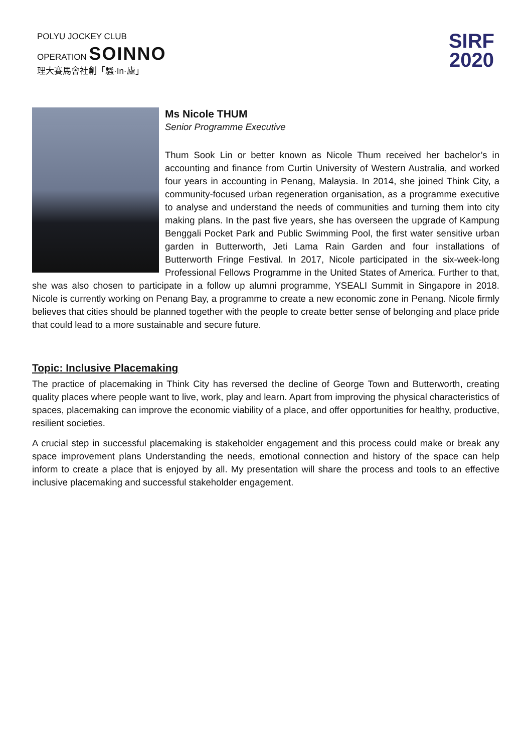POLYU JOCKEY CLUB
OPERATION SOINNO
理大賽馬會社創「騷·In·廬」
SIRF
2020
Ms Nicole THUM
Senior Programme Executive
Thum Sook Lin or better known as Nicole Thum received her bachelor’s in accounting and finance from Curtin University of Western Australia, and worked four years in accounting in Penang, Malaysia. In 2014, she joined Think City, a community-focused urban regeneration organisation, as a programme executive to analyse and understand the needs of communities and turning them into city making plans. In the past five years, she has overseen the upgrade of Kampung Benggali Pocket Park and Public Swimming Pool, the first water sensitive urban garden in Butterworth, Jeti Lama Rain Garden and four installations of Butterworth Fringe Festival. In 2017, Nicole participated in the six-week-long Professional Fellows Programme in the United States of America. Further to that, she was also chosen to participate in a follow up alumni programme, YSEALI Summit in Singapore in 2018. Nicole is currently working on Penang Bay, a programme to create a new economic zone in Penang. Nicole firmly believes that cities should be planned together with the people to create better sense of belonging and place pride that could lead to a more sustainable and secure future.
Topic: Inclusive Placemaking
The practice of placemaking in Think City has reversed the decline of George Town and Butterworth, creating quality places where people want to live, work, play and learn. Apart from improving the physical characteristics of spaces, placemaking can improve the economic viability of a place, and offer opportunities for healthy, productive, resilient societies.
A crucial step in successful placemaking is stakeholder engagement and this process could make or break any space improvement plans Understanding the needs, emotional connection and history of the space can help inform to create a place that is enjoyed by all. My presentation will share the process and tools to an effective inclusive placemaking and successful stakeholder engagement.